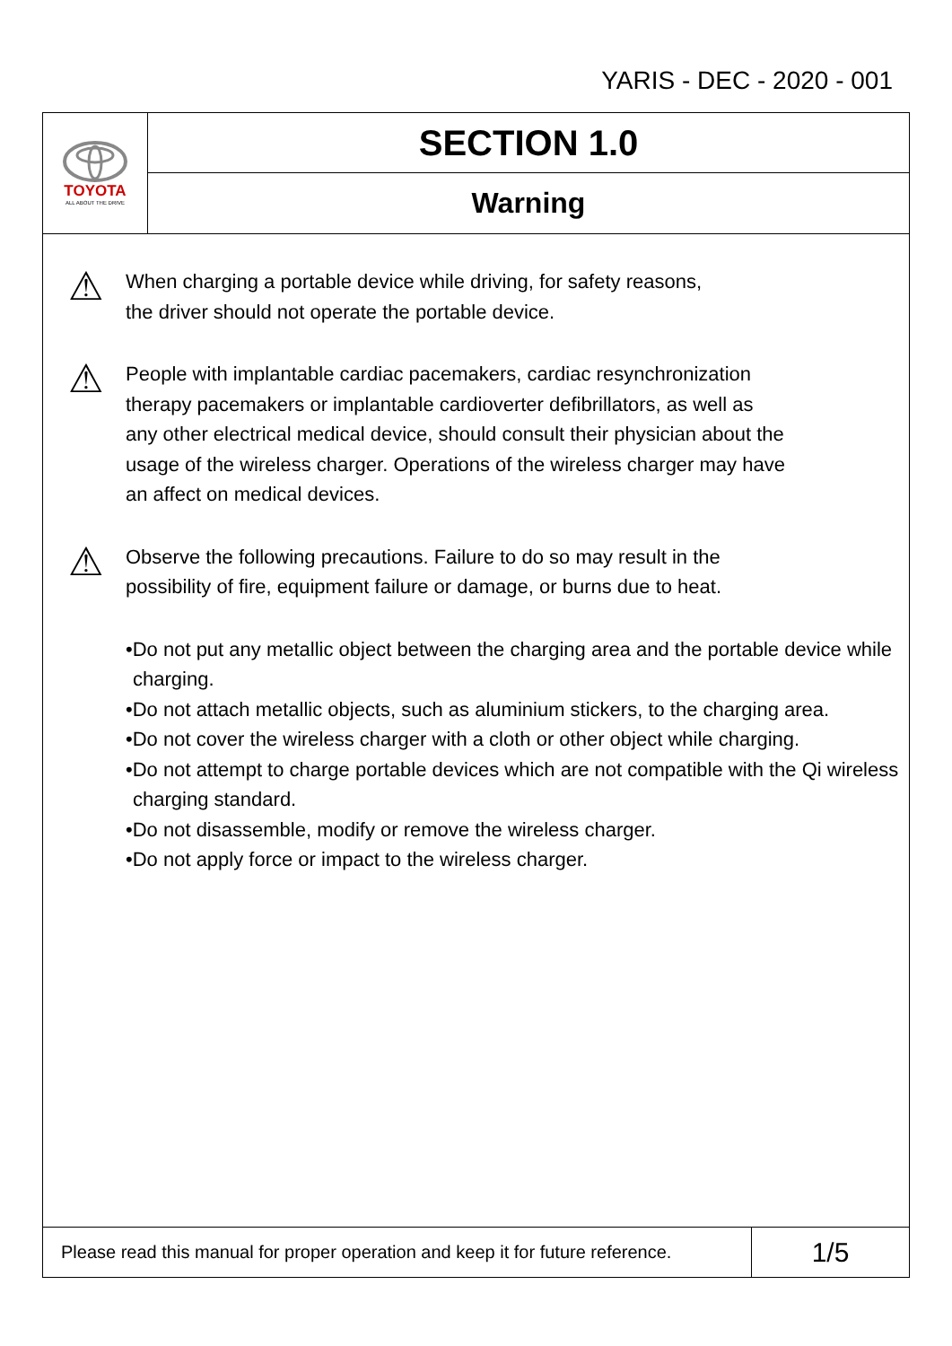YARIS - DEC - 2020 - 001
TOYOTA
ALL ABOUT THE DRIVE
SECTION 1.0
Warning
⚠
When charging a portable device while driving, for safety reasons,
the driver should not operate the portable device.
⚠
People with implantable cardiac pacemakers, cardiac resynchronization
therapy pacemakers or implantable cardioverter defibrillators, as well as
any other electrical medical device, should consult their physician about the
usage of the wireless charger. Operations of the wireless charger may have
an affect on medical devices.
⚠
Observe the following precautions. Failure to do so may result in the
possibility of fire, equipment failure or damage, or burns due to heat.
•Do not put any metallic object between the charging area and the portable device while charging.
•Do not attach metallic objects, such as aluminium stickers, to the charging area.
•Do not cover the wireless charger with a cloth or other object while charging.
•Do not attempt to charge portable devices which are not compatible with the Qi wireless charging standard.
•Do not disassemble, modify or remove the wireless charger.
•Do not apply force or impact to the wireless charger.
Please read this manual for proper operation and keep it for future reference.
1/5